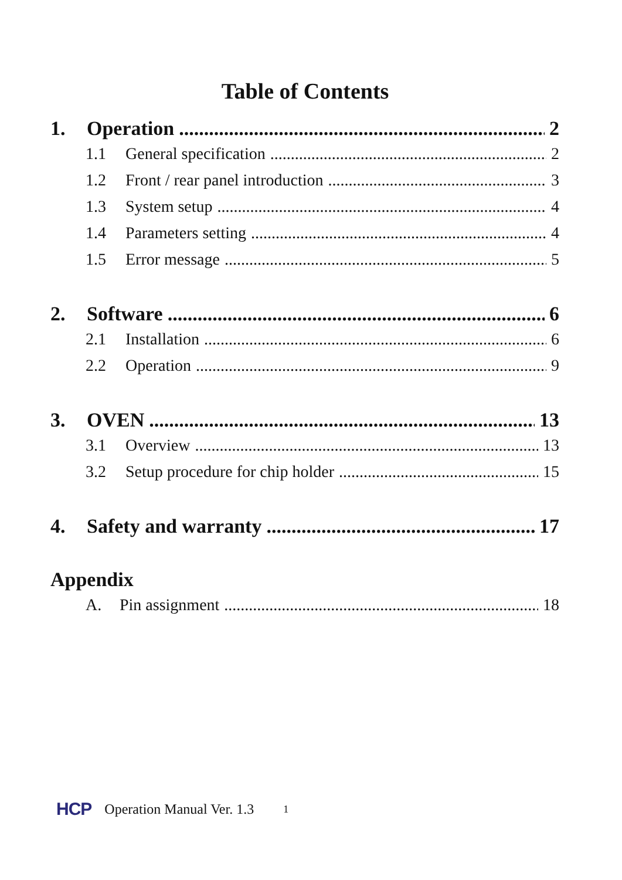Table of Contents
1. Operation 2
1.1 General specification 2
1.2 Front / rear panel introduction 3
1.3 System setup 4
1.4 Parameters setting 4
1.5 Error message 5
2. Software 6
2.1 Installation 6
2.2 Operation 9
3. OVEN 13
3.1 Overview 13
3.2 Setup procedure for chip holder 15
4. Safety and warranty 17
Appendix
A. Pin assignment 18
HCP Operation Manual Ver. 1.3 1